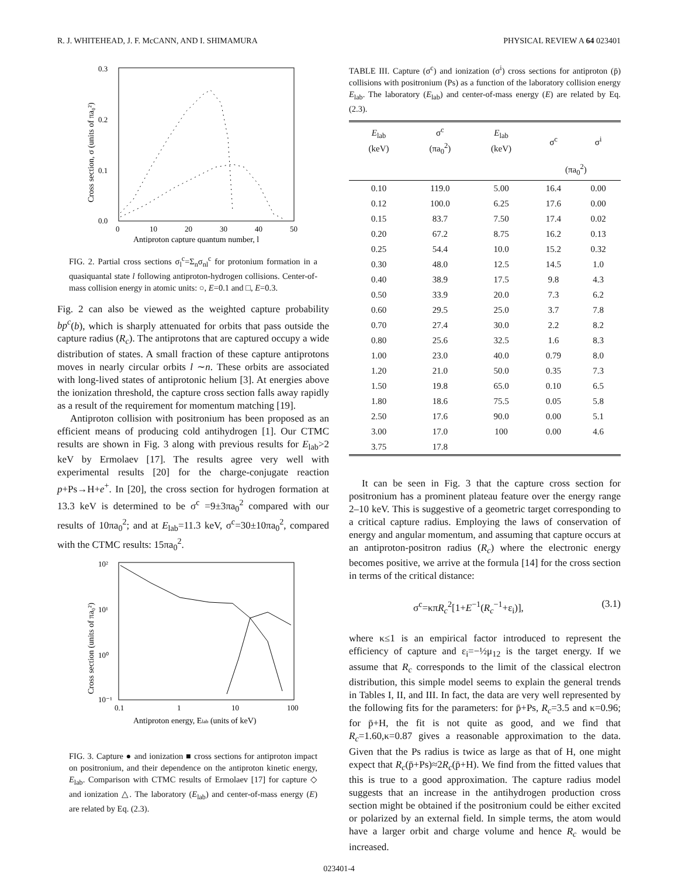R. J. WHITEHEAD, J. F. McCANN, AND I. SHIMAMURA PHYSICAL REVIEW A 64 023401
0.3
0.2
0.1
0.0
0
10
20
30
40
50
Antiproton capture quantum number, l
Cross section, σ (units of πa₀²)
FIG. 2. Partial cross sections σ<sub>l</sub><sup>c</sup>=Σ<sub>n</sub>σ<sub>nl</sub><sup>c</sup> for protonium formation in a quasiquantal state l following antiproton-hydrogen collisions. Center-of-mass collision energy in atomic units: ○, E=0.1 and □, E=0.3.
Fig. 2 can also be viewed as the weighted capture probability bp<sup>c</sup>(b), which is sharply attenuated for orbits that pass outside the capture radius (R<sub>c</sub>). The antiprotons that are captured occupy a wide distribution of states. A small fraction of these capture antiprotons moves in nearly circular orbits l ∼n. These orbits are associated with long-lived states of antiprotonic helium [3]. At energies above the ionization threshold, the capture cross section falls away rapidly as a result of the requirement for momentum matching [19].
Antiproton collision with positronium has been proposed as an efficient means of producing cold antihydrogen [1]. Our CTMC results are shown in Fig. 3 along with previous results for E<sub>lab</sub>>2 keV by Ermolaev [17]. The results agree very well with experimental results [20] for the charge-conjugate reaction p+Ps→H+e<sup>+</sup>. In [20], the cross section for hydrogen formation at 13.3 keV is determined to be σ<sup>c</sup> =9±3πa<sub>0</sub><sup>2</sup> compared with our results of 10πa<sub>0</sub><sup>2</sup>; and at E<sub>lab</sub>=11.3 keV, σ<sup>c</sup>=30±10πa<sub>0</sub><sup>2</sup>, compared with the CTMC results: 15πa<sub>0</sub><sup>2</sup>.
10²
10¹
10⁰
10⁻¹
0.1
1
10
100
Antiproton energy, Elab (units of keV)
Cross section (units of πa₀²)
FIG. 3. Capture ● and ionization ■ cross sections for antiproton impact on positronium, and their dependence on the antiproton kinetic energy, E<sub>lab</sub>. Comparison with CTMC results of Ermolaev [17] for capture ◇ and ionization △. The laboratory (E<sub>lab</sub>) and center-of-mass energy (E) are related by Eq. (2.3).
TABLE III. Capture (σ<sup>c</sup>) and ionization (σ<sup>i</sup>) cross sections for antiproton (p̄) collisions with positronium (Ps) as a function of the laboratory collision energy E<sub>lab</sub>. The laboratory (E<sub>lab</sub>) and center-of-mass energy (E) are related by Eq. (2.3).
| E<sub>lab</sub> (keV) | σ<sup>c</sup> (πa<sub>0</sub><sup>2</sup>) | E<sub>lab</sub> (keV) | σ<sup>c</sup> | σ<sup>i</sup> |
| --- | --- | --- | --- | --- |
| | | | (πa<sub>0</sub><sup>2</sup>) | |
| 0.10 | 119.0 | 5.00 | 16.4 | 0.00 |
| 0.12 | 100.0 | 6.25 | 17.6 | 0.00 |
| 0.15 | 83.7 | 7.50 | 17.4 | 0.02 |
| 0.20 | 67.2 | 8.75 | 16.2 | 0.13 |
| 0.25 | 54.4 | 10.0 | 15.2 | 0.32 |
| 0.30 | 48.0 | 12.5 | 14.5 | 1.0 |
| 0.40 | 38.9 | 17.5 | 9.8 | 4.3 |
| 0.50 | 33.9 | 20.0 | 7.3 | 6.2 |
| 0.60 | 29.5 | 25.0 | 3.7 | 7.8 |
| 0.70 | 27.4 | 30.0 | 2.2 | 8.2 |
| 0.80 | 25.6 | 32.5 | 1.6 | 8.3 |
| 1.00 | 23.0 | 40.0 | 0.79 | 8.0 |
| 1.20 | 21.0 | 50.0 | 0.35 | 7.3 |
| 1.50 | 19.8 | 65.0 | 0.10 | 6.5 |
| 1.80 | 18.6 | 75.5 | 0.05 | 5.8 |
| 2.50 | 17.6 | 90.0 | 0.00 | 5.1 |
| 3.00 | 17.0 | 100 | 0.00 | 4.6 |
| 3.75 | 17.8 | | | |
It can be seen in Fig. 3 that the capture cross section for positronium has a prominent plateau feature over the energy range 2–10 keV. This is suggestive of a geometric target corresponding to a critical capture radius. Employing the laws of conservation of energy and angular momentum, and assuming that capture occurs at an antiproton-positron radius (R<sub>c</sub>) where the electronic energy becomes positive, we arrive at the formula [14] for the cross section in terms of the critical distance:
σ<sup>c</sup>=κπR<sub>c</sub><sup>2</sup>[1+E<sup>−1</sup>(R<sub>c</sub><sup>−1</sup>+ε<sub>i</sub>)], (3.1)
where κ≤1 is an empirical factor introduced to represent the efficiency of capture and ε<sub>i</sub>=−½μ<sub>12</sub> is the target energy. If we assume that R<sub>c</sub> corresponds to the limit of the classical electron distribution, this simple model seems to explain the general trends in Tables I, II, and III. In fact, the data are very well represented by the following fits for the parameters: for p̄+Ps, R<sub>c</sub>=3.5 and κ=0.96; for p̄+H, the fit is not quite as good, and we find that R<sub>c</sub>=1.60,κ=0.87 gives a reasonable approximation to the data. Given that the Ps radius is twice as large as that of H, one might expect that R<sub>c</sub>(p̄+Ps)≈2R<sub>c</sub>(p̄+H). We find from the fitted values that this is true to a good approximation. The capture radius model suggests that an increase in the antihydrogen production cross section might be obtained if the positronium could be either excited or polarized by an external field. In simple terms, the atom would have a larger orbit and charge volume and hence R<sub>c</sub> would be increased.
023401-4